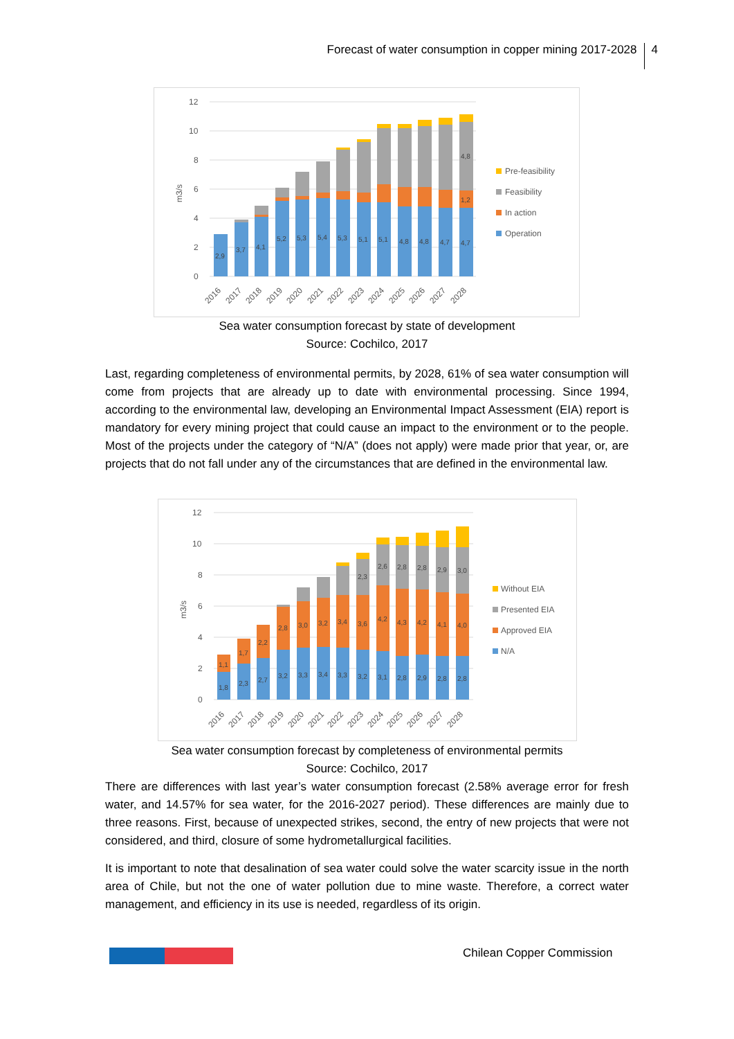Forecast of water consumption in copper mining 2017-2028 4
12
10
8
6
4
2
0
m3/s
2,9
3,7
4,1
5,2
5,3
5,4
5,3
5,1
5,1
4,8
4,8
4,7
4,7
1,2
4,8
2016
2017
2018
2019
2020
2021
2022
2023
2024
2025
2026
2027
2028
Pre-feasibility
Feasibility
In action
Operation
Sea water consumption forecast by state of development
Source: Cochilco, 2017
Last, regarding completeness of environmental permits, by 2028, 61% of sea water consumption will come from projects that are already up to date with environmental processing. Since 1994, according to the environmental law, developing an Environmental Impact Assessment (EIA) report is mandatory for every mining project that could cause an impact to the environment or to the people. Most of the projects under the category of “N/A” (does not apply) were made prior that year, or, are projects that do not fall under any of the circumstances that are defined in the environmental law.
12
10
8
6
4
2
0
m3/s
1,8
2,3
2,7
3,2
3,3
3,4
3,3
3,2
3,1
2,8
2,9
2,8
2,8
1,1
1,7
2,2
2,8
3,0
3,2
3,4
3,6
4,2
4,3
4,2
4,1
4,0
2,3
2,6
2,8
2,8
2,9
3,0
2016
2017
2018
2019
2020
2021
2022
2023
2024
2025
2026
2027
2028
Without EIA
Presented EIA
Approved EIA
N/A
Sea water consumption forecast by completeness of environmental permits
Source: Cochilco, 2017
There are differences with last year’s water consumption forecast (2.58% average error for fresh water, and 14.57% for sea water, for the 2016-2027 period). These differences are mainly due to three reasons. First, because of unexpected strikes, second, the entry of new projects that were not considered, and third, closure of some hydrometallurgical facilities.
It is important to note that desalination of sea water could solve the water scarcity issue in the north area of Chile, but not the one of water pollution due to mine waste. Therefore, a correct water management, and efficiency in its use is needed, regardless of its origin.
Chilean Copper Commission